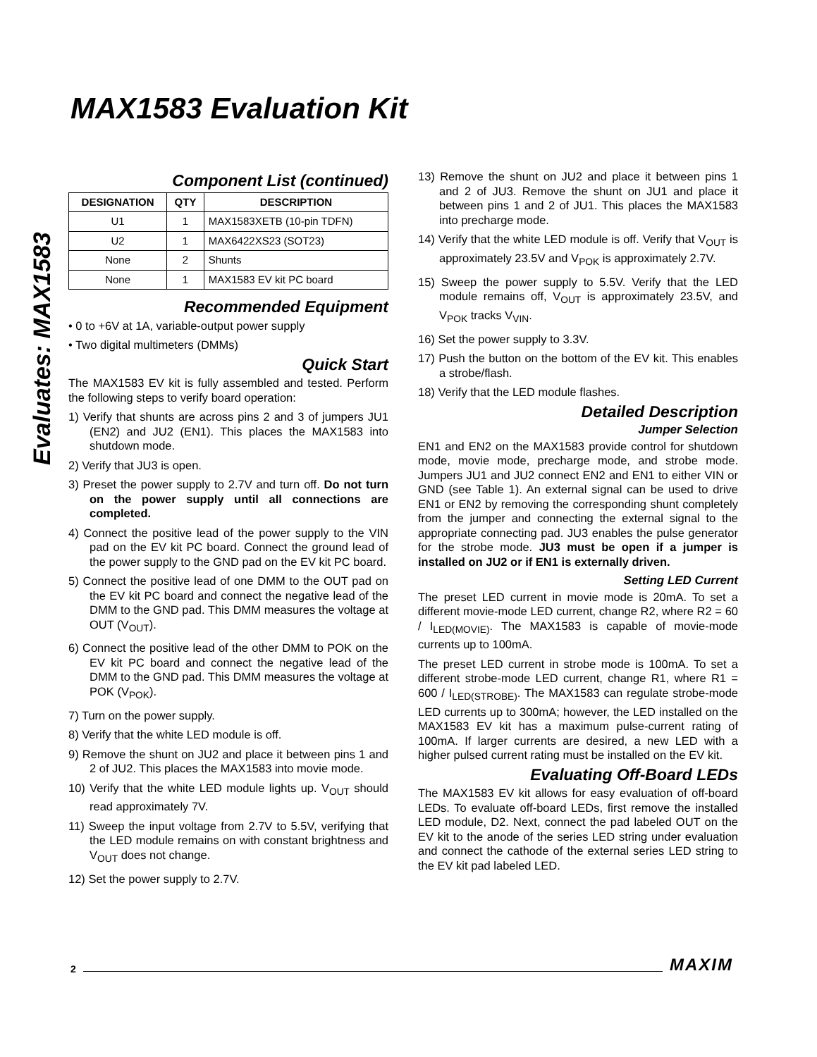Evaluates: MAX1583
MAX1583 Evaluation Kit
Component List (continued)
| DESIGNATION | QTY | DESCRIPTION |
| --- | --- | --- |
| U1 | 1 | MAX1583XETB (10-pin TDFN) |
| U2 | 1 | MAX6422XS23 (SOT23) |
| None | 2 | Shunts |
| None | 1 | MAX1583 EV kit PC board |
Recommended Equipment
• 0 to +6V at 1A, variable-output power supply
• Two digital multimeters (DMMs)
Quick Start
The MAX1583 EV kit is fully assembled and tested. Perform the following steps to verify board operation:
1) Verify that shunts are across pins 2 and 3 of jumpers JU1 (EN2) and JU2 (EN1). This places the MAX1583 into shutdown mode.
2) Verify that JU3 is open.
3) Preset the power supply to 2.7V and turn off. Do not turn on the power supply until all connections are completed.
4) Connect the positive lead of the power supply to the VIN pad on the EV kit PC board. Connect the ground lead of the power supply to the GND pad on the EV kit PC board.
5) Connect the positive lead of one DMM to the OUT pad on the EV kit PC board and connect the negative lead of the DMM to the GND pad. This DMM measures the voltage at OUT (V<sub>OUT</sub>).
6) Connect the positive lead of the other DMM to POK on the EV kit PC board and connect the negative lead of the DMM to the GND pad. This DMM measures the voltage at POK (V<sub>POK</sub>).
7) Turn on the power supply.
8) Verify that the white LED module is off.
9) Remove the shunt on JU2 and place it between pins 1 and 2 of JU2. This places the MAX1583 into movie mode.
10) Verify that the white LED module lights up. V<sub>OUT</sub> should read approximately 7V.
11) Sweep the input voltage from 2.7V to 5.5V, verifying that the LED module remains on with constant brightness and V<sub>OUT</sub> does not change.
12) Set the power supply to 2.7V.
13) Remove the shunt on JU2 and place it between pins 1 and 2 of JU3. Remove the shunt on JU1 and place it between pins 1 and 2 of JU1. This places the MAX1583 into precharge mode.
14) Verify that the white LED module is off. Verify that V<sub>OUT</sub> is approximately 23.5V and V<sub>POK</sub> is approximately 2.7V.
15) Sweep the power supply to 5.5V. Verify that the LED module remains off, V<sub>OUT</sub> is approximately 23.5V, and V<sub>POK</sub> tracks V<sub>VIN</sub>.
16) Set the power supply to 3.3V.
17) Push the button on the bottom of the EV kit. This enables a strobe/flash.
18) Verify that the LED module flashes.
Detailed Description
Jumper Selection
EN1 and EN2 on the MAX1583 provide control for shutdown mode, movie mode, precharge mode, and strobe mode. Jumpers JU1 and JU2 connect EN2 and EN1 to either VIN or GND (see Table 1). An external signal can be used to drive EN1 or EN2 by removing the corresponding shunt completely from the jumper and connecting the external signal to the appropriate connecting pad. JU3 enables the pulse generator for the strobe mode. JU3 must be open if a jumper is installed on JU2 or if EN1 is externally driven.
Setting LED Current
The preset LED current in movie mode is 20mA. To set a different movie-mode LED current, change R2, where R2 = 60 / I<sub>LED(MOVIE)</sub>. The MAX1583 is capable of movie-mode currents up to 100mA.
The preset LED current in strobe mode is 100mA. To set a different strobe-mode LED current, change R1, where R1 = 600 / I<sub>LED(STROBE)</sub>. The MAX1583 can regulate strobe-mode LED currents up to 300mA; however, the LED installed on the MAX1583 EV kit has a maximum pulse-current rating of 100mA. If larger currents are desired, a new LED with a higher pulsed current rating must be installed on the EV kit.
Evaluating Off-Board LEDs
The MAX1583 EV kit allows for easy evaluation of off-board LEDs. To evaluate off-board LEDs, first remove the installed LED module, D2. Next, connect the pad labeled OUT on the EV kit to the anode of the series LED string under evaluation and connect the cathode of the external series LED string to the EV kit pad labeled LED.
2 MAXIM